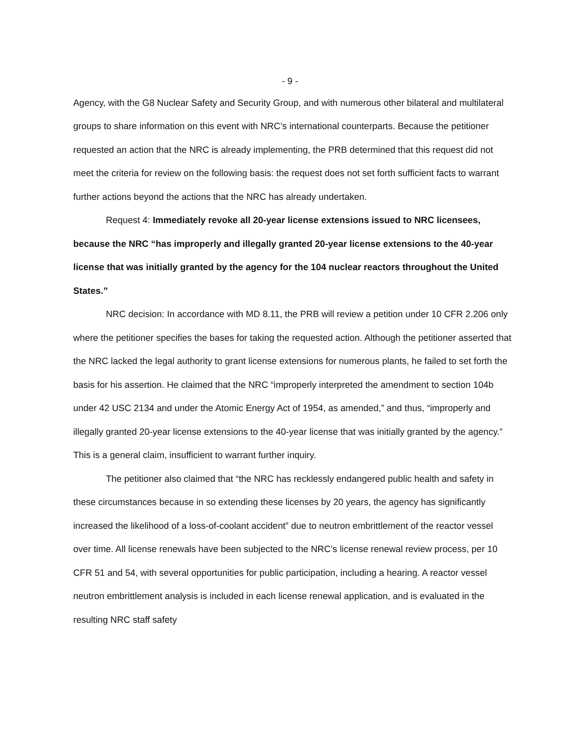- 9 -
Agency, with the G8 Nuclear Safety and Security Group, and with numerous other bilateral and multilateral groups to share information on this event with NRC’s international counterparts. Because the petitioner requested an action that the NRC is already implementing, the PRB determined that this request did not meet the criteria for review on the following basis: the request does not set forth sufficient facts to warrant further actions beyond the actions that the NRC has already undertaken.
Request 4: Immediately revoke all 20-year license extensions issued to NRC licensees, because the NRC “has improperly and illegally granted 20-year license extensions to the 40-year license that was initially granted by the agency for the 104 nuclear reactors throughout the United States.”
NRC decision: In accordance with MD 8.11, the PRB will review a petition under 10 CFR 2.206 only where the petitioner specifies the bases for taking the requested action. Although the petitioner asserted that the NRC lacked the legal authority to grant license extensions for numerous plants, he failed to set forth the basis for his assertion. He claimed that the NRC “improperly interpreted the amendment to section 104b under 42 USC 2134 and under the Atomic Energy Act of 1954, as amended,” and thus, “improperly and illegally granted 20-year license extensions to the 40-year license that was initially granted by the agency.” This is a general claim, insufficient to warrant further inquiry.
The petitioner also claimed that “the NRC has recklessly endangered public health and safety in these circumstances because in so extending these licenses by 20 years, the agency has significantly increased the likelihood of a loss-of-coolant accident” due to neutron embrittlement of the reactor vessel over time. All license renewals have been subjected to the NRC’s license renewal review process, per 10 CFR 51 and 54, with several opportunities for public participation, including a hearing. A reactor vessel neutron embrittlement analysis is included in each license renewal application, and is evaluated in the resulting NRC staff safety